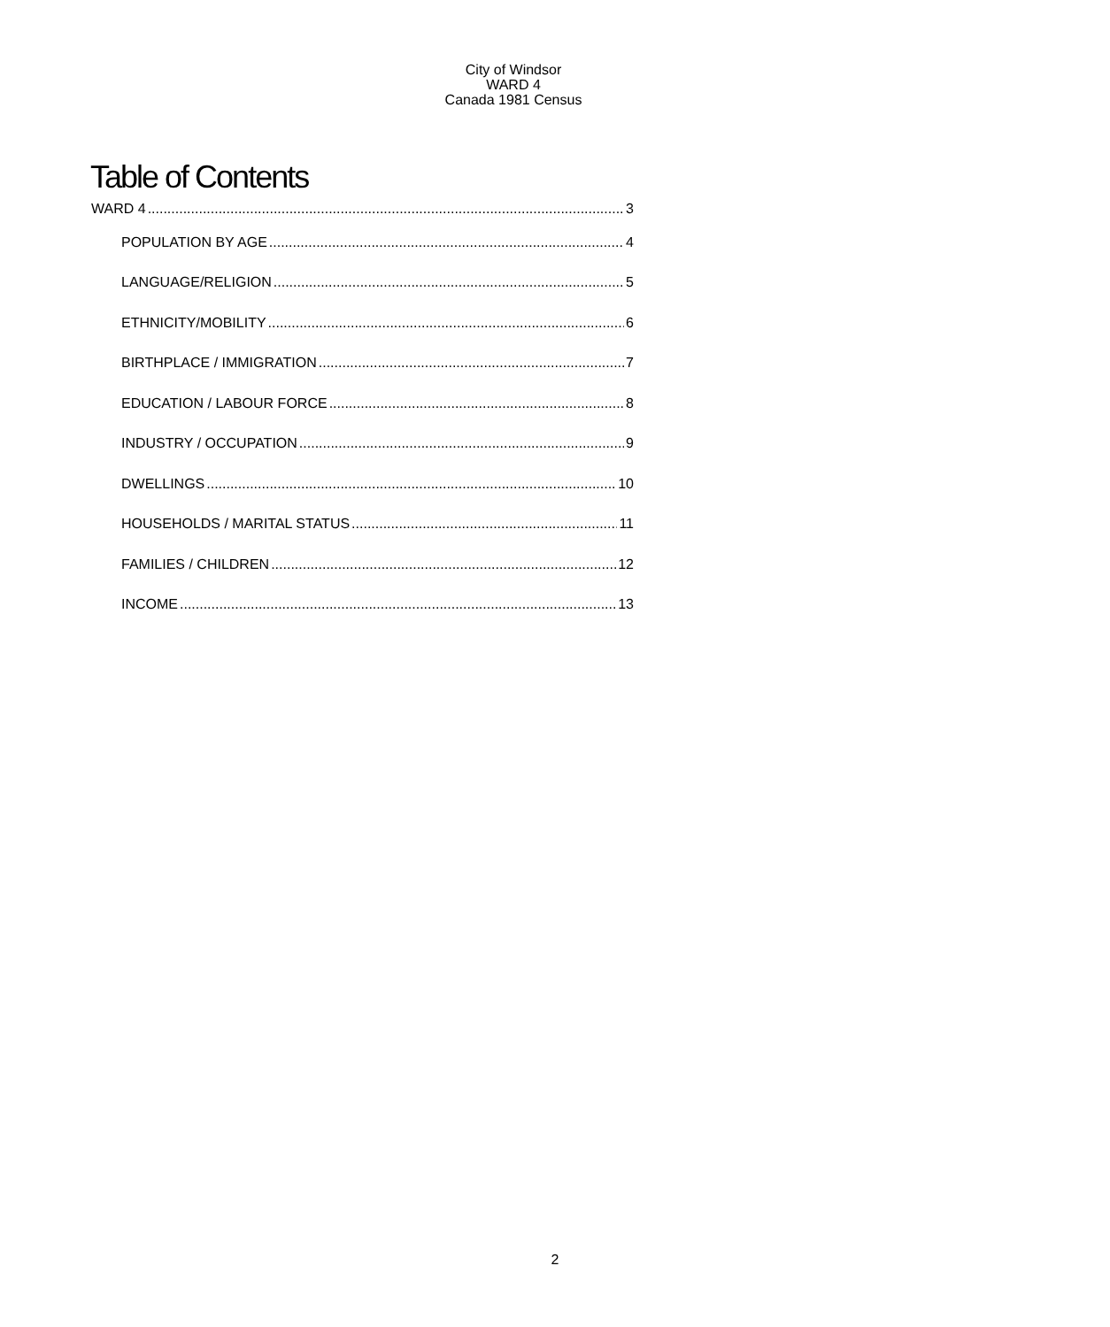City of Windsor
WARD 4
Canada 1981 Census
Table of Contents
WARD 4 3
POPULATION BY AGE 4
LANGUAGE/RELIGION 5
ETHNICITY/MOBILITY 6
BIRTHPLACE / IMMIGRATION 7
EDUCATION / LABOUR FORCE 8
INDUSTRY / OCCUPATION 9
DWELLINGS 10
HOUSEHOLDS / MARITAL STATUS 11
FAMILIES / CHILDREN 12
INCOME 13
2